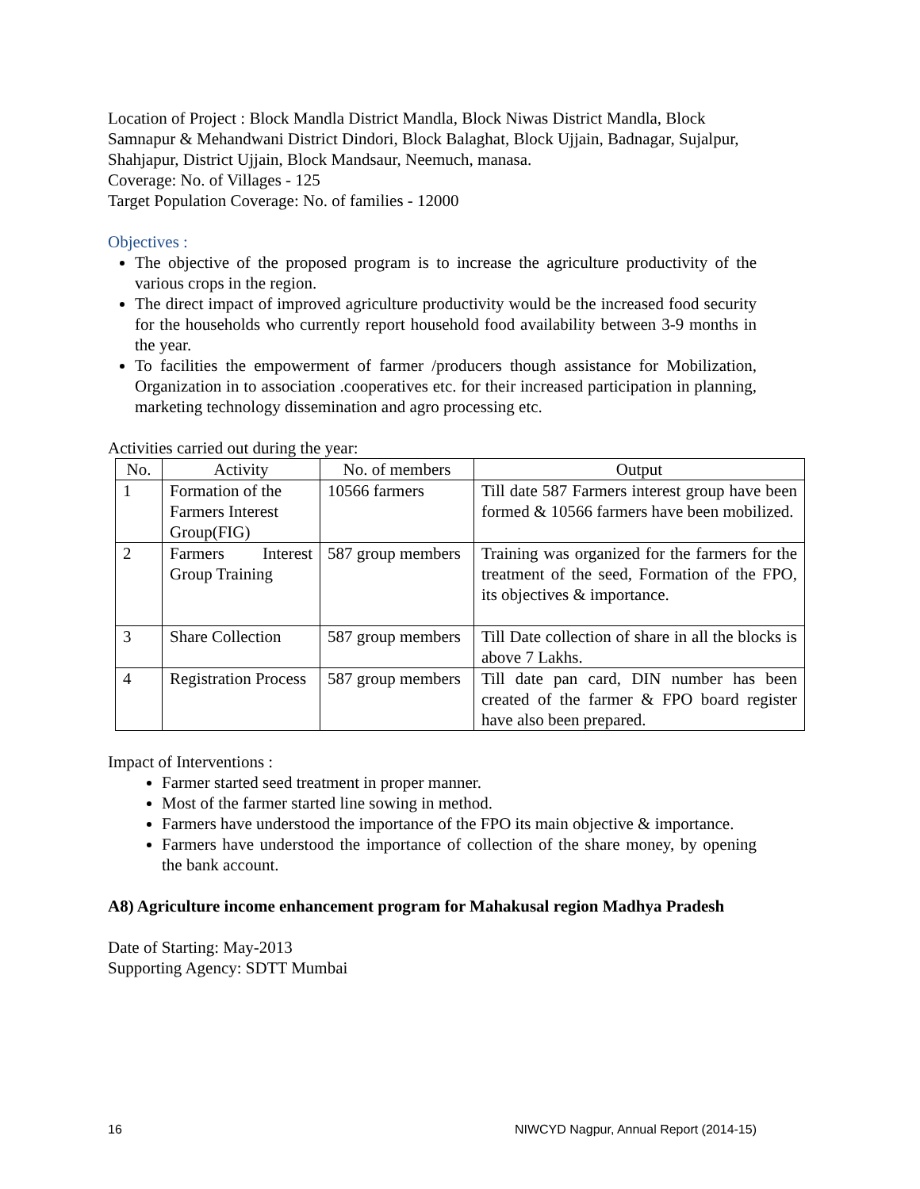Location of Project : Block Mandla District Mandla, Block Niwas District Mandla, Block Samnapur & Mehandwani District Dindori, Block Balaghat, Block Ujjain, Badnagar, Sujalpur, Shahjapur, District Ujjain, Block Mandsaur, Neemuch, manasa.
Coverage: No. of Villages - 125
Target Population Coverage: No. of families - 12000
Objectives :
The objective of the proposed program is to increase the agriculture productivity of the various crops in the region.
The direct impact of improved agriculture productivity would be the increased food security for the households who currently report household food availability between 3-9 months in the year.
To facilities the empowerment of farmer /producers though assistance for Mobilization, Organization in to association .cooperatives etc. for their increased participation in planning, marketing technology dissemination and agro processing etc.
Activities carried out during the year:
| No. | Activity | No. of members | Output |
| --- | --- | --- | --- |
| 1 | Formation of the Farmers Interest Group(FIG) | 10566 farmers | Till date 587 Farmers interest group have been formed & 10566 farmers have been mobilized. |
| 2 | Farmers Interest Group Training | 587 group members | Training was organized for the farmers for the treatment of the seed, Formation of the FPO, its objectives & importance. |
| 3 | Share Collection | 587 group members | Till Date collection of share in all the blocks is above 7 Lakhs. |
| 4 | Registration Process | 587 group members | Till date pan card, DIN number has been created of the farmer & FPO board register have also been prepared. |
Impact of Interventions :
Farmer started seed treatment in proper manner.
Most of the farmer started line sowing in method.
Farmers have understood the importance of the FPO its main objective & importance.
Farmers have understood the importance of collection of the share money, by opening the bank account.
A8) Agriculture income enhancement program for Mahakusal region Madhya Pradesh
Date of Starting: May-2013
Supporting Agency: SDTT Mumbai
16 NIWCYD Nagpur, Annual Report (2014-15)